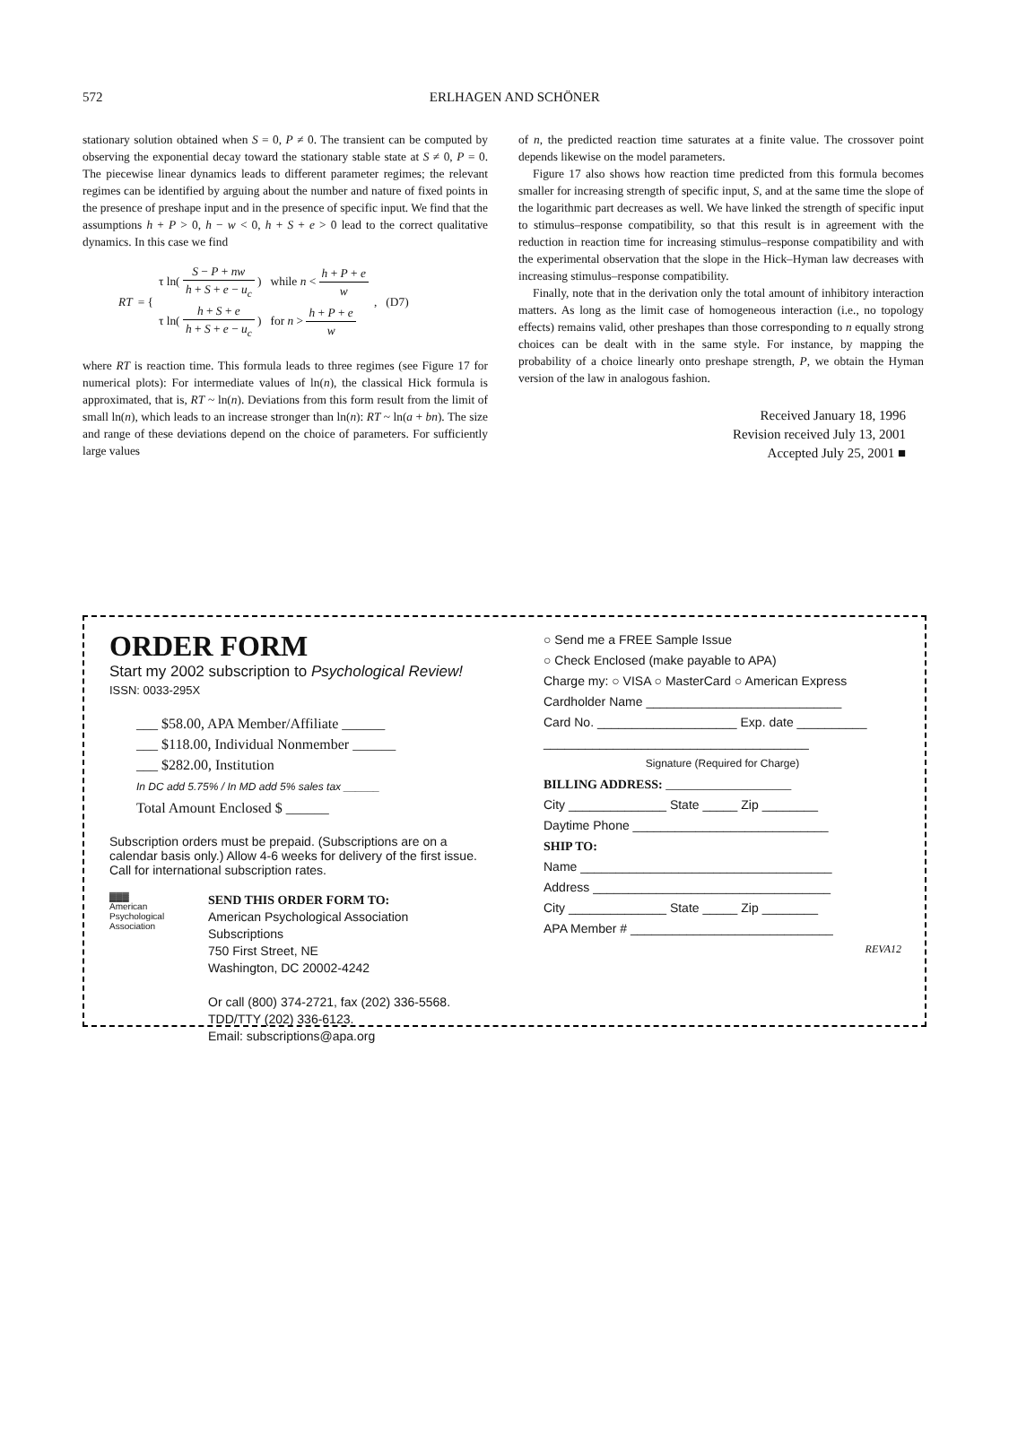572
ERLHAGEN AND SCHÖNER
stationary solution obtained when S = 0, P ≠ 0. The transient can be computed by observing the exponential decay toward the stationary stable state at S ≠ 0, P = 0. The piecewise linear dynamics leads to different parameter regimes; the relevant regimes can be identified by arguing about the number and nature of fixed points in the presence of preshape input and in the presence of specific input. We find that the assumptions h + P > 0, h − w < 0, h + S + e > 0 lead to the correct qualitative dynamics. In this case we find
RT = {
τ ln( S − P + nw h + S + e − u<sub>c</sub> ) while n < h + P + e w
τ ln( h + S + e h + S + e − u<sub>c</sub> ) for n > h + P + e w
, (D7)
where RT is reaction time. This formula leads to three regimes (see Figure 17 for numerical plots): For intermediate values of ln(n), the classical Hick formula is approximated, that is, RT ~ ln(n). Deviations from this form result from the limit of small ln(n), which leads to an increase stronger than ln(n): RT ~ ln(a + bn). The size and range of these deviations depend on the choice of parameters. For sufficiently large values
of n, the predicted reaction time saturates at a finite value. The crossover point depends likewise on the model parameters.
Figure 17 also shows how reaction time predicted from this formula becomes smaller for increasing strength of specific input, S, and at the same time the slope of the logarithmic part decreases as well. We have linked the strength of specific input to stimulus–response compatibility, so that this result is in agreement with the reduction in reaction time for increasing stimulus–response compatibility and with the experimental observation that the slope in the Hick–Hyman law decreases with increasing stimulus–response compatibility.
Finally, note that in the derivation only the total amount of inhibitory interaction matters. As long as the limit case of homogeneous interaction (i.e., no topology effects) remains valid, other preshapes than those corresponding to n equally strong choices can be dealt with in the same style. For instance, by mapping the probability of a choice linearly onto preshape strength, P, we obtain the Hyman version of the law in analogous fashion.
Received January 18, 1996
Revision received July 13, 2001
Accepted July 25, 2001 ■
ORDER FORM
Start my 2002 subscription to Psychological Review! ISSN: 0033-295X
___ $58.00, APA Member/Affiliate ______
___ $118.00, Individual Nonmember ______
___ $282.00, Institution
In DC add 5.75% / In MD add 5% sales tax ______
Total Amount Enclosed $ ______
Subscription orders must be prepaid. (Subscriptions are on a calendar basis only.) Allow 4-6 weeks for delivery of the first issue. Call for international subscription rates.
▓▓▓
American Psychological Association
SEND THIS ORDER FORM TO:
American Psychological Association
Subscriptions
750 First Street, NE
Washington, DC 20002-4242
Or call (800) 374-2721, fax (202) 336-5568.
TDD/TTY (202) 336-6123.
Email: subscriptions@apa.org
○ Send me a FREE Sample Issue
○ Check Enclosed (make payable to APA)
Charge my: ○ VISA ○ MasterCard ○ American Express
Cardholder Name ____________________________
Card No. ____________________ Exp. date __________
______________________________________
Signature (Required for Charge)
BILLING ADDRESS: ____________________
City ______________ State _____ Zip ________
Daytime Phone ____________________________
SHIP TO:
Name ____________________________________
Address __________________________________
City ______________ State _____ Zip ________
APA Member # _____________________________
REVA12